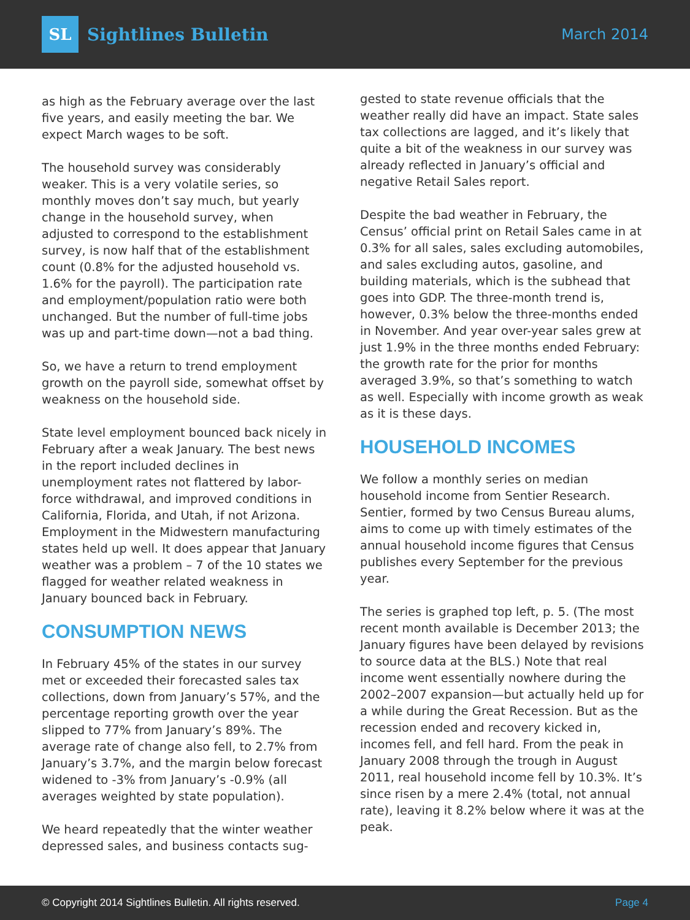SL
Sightlines Bulletin
March 2014
as high as the February average over the last five years, and easily meeting the bar. We expect March wages to be soft.
The household survey was considerably weaker. This is a very volatile series, so monthly moves don’t say much, but yearly change in the household survey, when adjusted to correspond to the establishment survey, is now half that of the establishment count (0.8% for the adjusted household vs. 1.6% for the payroll). The participation rate and employment/population ratio were both unchanged. But the number of full-time jobs was up and part-time down—not a bad thing.
So, we have a return to trend employment growth on the payroll side, somewhat offset by weakness on the household side.
State level employment bounced back nicely in February after a weak January. The best news in the report included declines in unemployment rates not flattered by labor-force withdrawal, and improved conditions in California, Florida, and Utah, if not Arizona. Employment in the Midwestern manufacturing states held up well. It does appear that January weather was a problem – 7 of the 10 states we flagged for weather related weakness in January bounced back in February.
CONSUMPTION NEWS
In February 45% of the states in our survey met or exceeded their forecasted sales tax collections, down from January’s 57%, and the percentage reporting growth over the year slipped to 77% from January’s 89%. The average rate of change also fell, to 2.7% from January’s 3.7%, and the margin below forecast widened to -3% from January’s -0.9% (all averages weighted by state population).
We heard repeatedly that the winter weather depressed sales, and business contacts sug-
gested to state revenue officials that the weather really did have an impact. State sales tax collections are lagged, and it’s likely that quite a bit of the weakness in our survey was already reflected in January’s official and negative Retail Sales report.
Despite the bad weather in February, the Census’ official print on Retail Sales came in at 0.3% for all sales, sales excluding automobiles, and sales excluding autos, gasoline, and building materials, which is the subhead that goes into GDP. The three-month trend is, however, 0.3% below the three-months ended in November. And year over-year sales grew at just 1.9% in the three months ended February: the growth rate for the prior for months averaged 3.9%, so that’s something to watch as well. Especially with income growth as weak as it is these days.
HOUSEHOLD INCOMES
We follow a monthly series on median household income from Sentier Research. Sentier, formed by two Census Bureau alums, aims to come up with timely estimates of the annual household income figures that Census publishes every September for the previous year.
The series is graphed top left, p. 5. (The most recent month available is December 2013; the January figures have been delayed by revisions to source data at the BLS.) Note that real income went essentially nowhere during the 2002–2007 expansion—but actually held up for a while during the Great Recession. But as the recession ended and recovery kicked in, incomes fell, and fell hard. From the peak in January 2008 through the trough in August 2011, real household income fell by 10.3%. It’s since risen by a mere 2.4% (total, not annual rate), leaving it 8.2% below where it was at the peak.
© Copyright 2014 Sightlines Bulletin. All rights reserved. Page 4